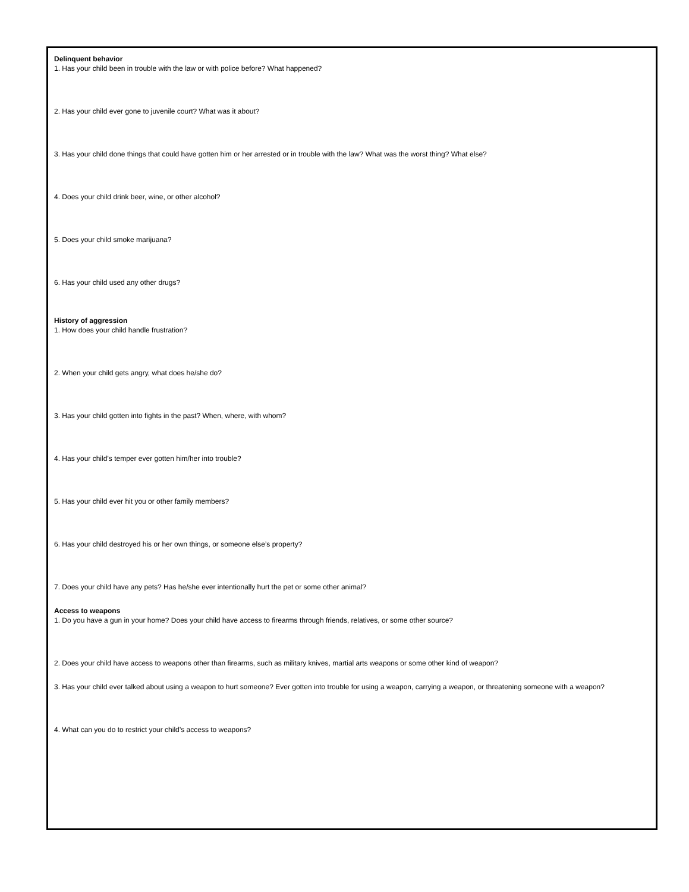Delinquent behavior
1. Has your child been in trouble with the law or with police before? What happened?
2. Has your child ever gone to juvenile court? What was it about?
3. Has your child done things that could have gotten him or her arrested or in trouble with the law? What was the worst thing? What else?
4. Does your child drink beer, wine, or other alcohol?
5. Does your child smoke marijuana?
6. Has your child used any other drugs?
History of aggression
1. How does your child handle frustration?
2. When your child gets angry, what does he/she do?
3. Has your child gotten into fights in the past? When, where, with whom?
4. Has your child’s temper ever gotten him/her into trouble?
5. Has your child ever hit you or other family members?
6. Has your child destroyed his or her own things, or someone else’s property?
7. Does your child have any pets? Has he/she ever intentionally hurt the pet or some other animal?
Access to weapons
1. Do you have a gun in your home? Does your child have access to firearms through friends, relatives, or some other source?
2. Does your child have access to weapons other than firearms, such as military knives, martial arts weapons or some other kind of weapon?
3. Has your child ever talked about using a weapon to hurt someone? Ever gotten into trouble for using a weapon, carrying a weapon, or threatening someone with a weapon?
4. What can you do to restrict your child’s access to weapons?